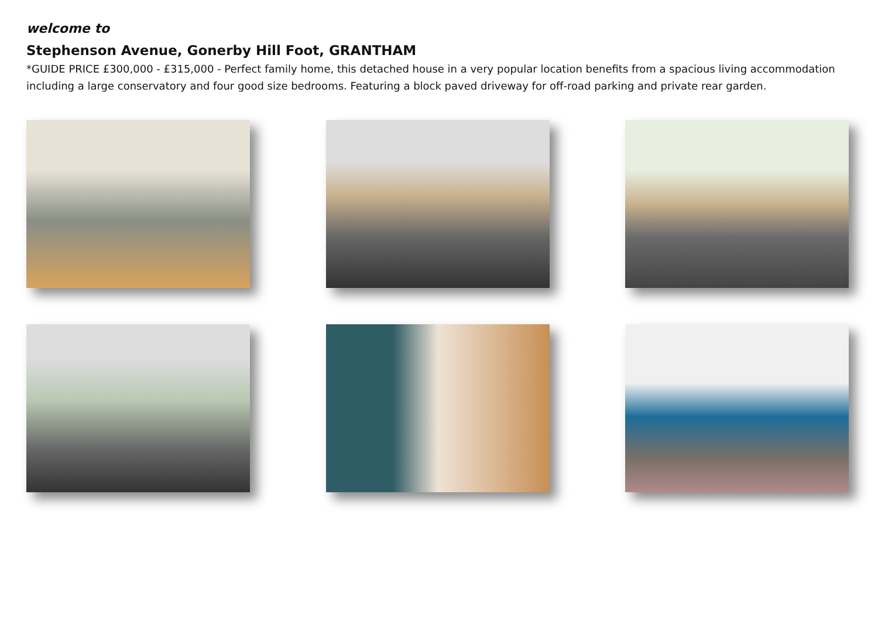welcome to
Stephenson Avenue, Gonerby Hill Foot, GRANTHAM
*GUIDE PRICE £300,000 - £315,000 - Perfect family home, this detached house in a very popular location benefits from a spacious living accommodation including a large conservatory and four good size bedrooms. Featuring a block paved driveway for off-road parking and private rear garden.